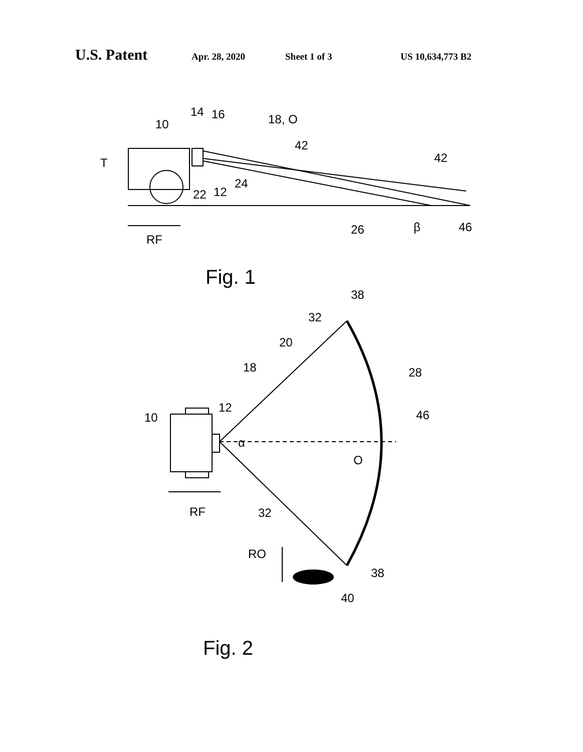U.S. Patent Apr. 28, 2020 Sheet 1 of 3 US 10,634,773 B2
10
14
16
18, O
42
42
T
22
12
24
26
β
46
RF
Fig. 1
38
32
20
18
28
10
12
46
α
O
RF
32
RO
38
40
Fig. 2